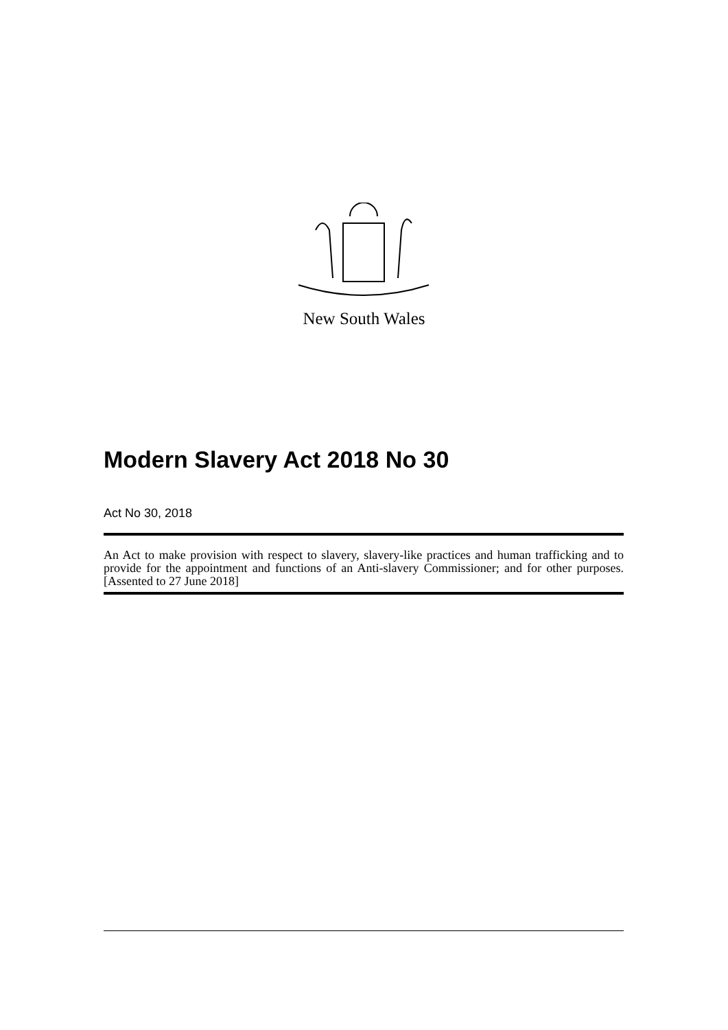New South Wales
Modern Slavery Act 2018 No 30
Act No 30, 2018
An Act to make provision with respect to slavery, slavery-like practices and human trafficking and to provide for the appointment and functions of an Anti-slavery Commissioner; and for other purposes. [Assented to 27 June 2018]